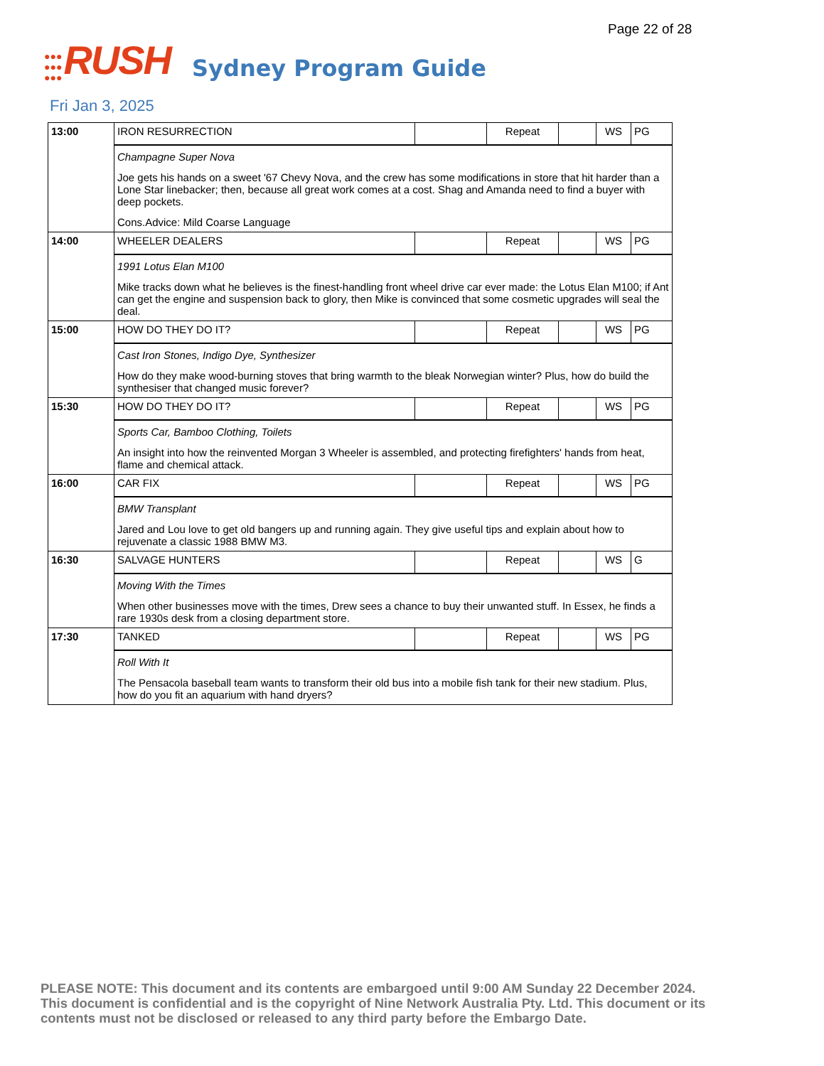Page 22 of 28
●●●
●●●
●●●
RUSH
Sydney Program Guide
Fri Jan 3, 2025
| 13:00 | IRON RESURRECTION | | Repeat | | WS | PG |
| | Champagne Super Nova Joe gets his hands on a sweet '67 Chevy Nova, and the crew has some modifications in store that hit harder than a Lone Star linebacker; then, because all great work comes at a cost. Shag and Amanda need to find a buyer with deep pockets. Cons.Advice: Mild Coarse Language | | | | | |
| 14:00 | WHEELER DEALERS | | Repeat | | WS | PG |
| | 1991 Lotus Elan M100 Mike tracks down what he believes is the finest-handling front wheel drive car ever made: the Lotus Elan M100; if Ant can get the engine and suspension back to glory, then Mike is convinced that some cosmetic upgrades will seal the deal. | | | | | |
| 15:00 | HOW DO THEY DO IT? | | Repeat | | WS | PG |
| | Cast Iron Stones, Indigo Dye, Synthesizer How do they make wood-burning stoves that bring warmth to the bleak Norwegian winter? Plus, how do build the synthesiser that changed music forever? | | | | | |
| 15:30 | HOW DO THEY DO IT? | | Repeat | | WS | PG |
| | Sports Car, Bamboo Clothing, Toilets An insight into how the reinvented Morgan 3 Wheeler is assembled, and protecting firefighters' hands from heat, flame and chemical attack. | | | | | |
| 16:00 | CAR FIX | | Repeat | | WS | PG |
| | BMW Transplant Jared and Lou love to get old bangers up and running again. They give useful tips and explain about how to rejuvenate a classic 1988 BMW M3. | | | | | |
| 16:30 | SALVAGE HUNTERS | | Repeat | | WS | G |
| | Moving With the Times When other businesses move with the times, Drew sees a chance to buy their unwanted stuff. In Essex, he finds a rare 1930s desk from a closing department store. | | | | | |
| 17:30 | TANKED | | Repeat | | WS | PG |
| | Roll With It The Pensacola baseball team wants to transform their old bus into a mobile fish tank for their new stadium. Plus, how do you fit an aquarium with hand dryers? | | | | | |
PLEASE NOTE: This document and its contents are embargoed until 9:00 AM Sunday 22 December 2024. This document is confidential and is the copyright of Nine Network Australia Pty. Ltd. This document or its contents must not be disclosed or released to any third party before the Embargo Date.